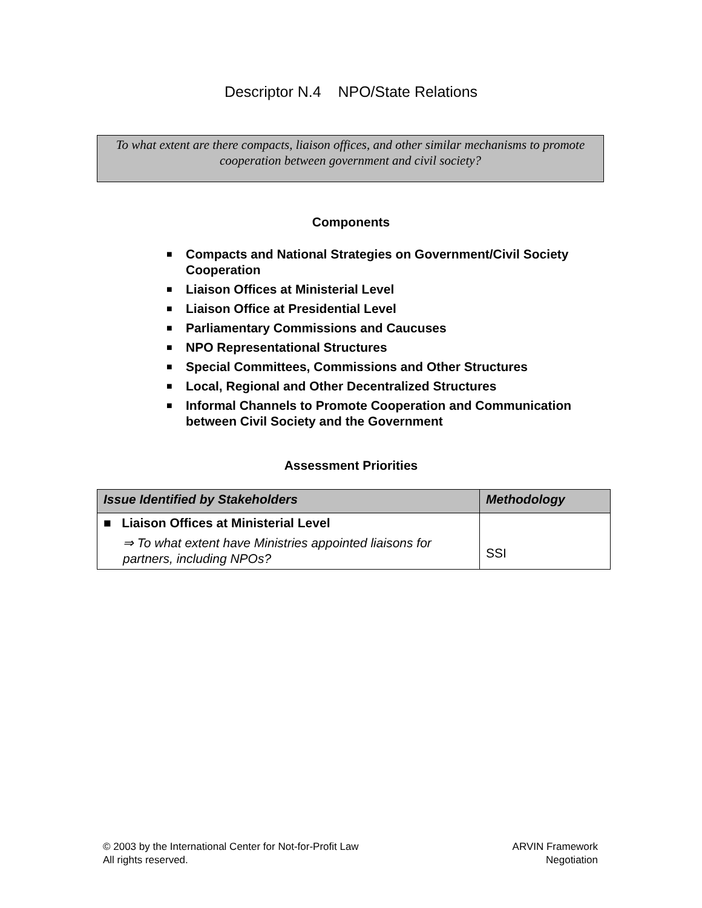Descriptor N.4 NPO/State Relations
To what extent are there compacts, liaison offices, and other similar mechanisms to promote cooperation between government and civil society?
Components
■ Compacts and National Strategies on Government/Civil Society Cooperation
■ Liaison Offices at Ministerial Level
■ Liaison Office at Presidential Level
■ Parliamentary Commissions and Caucuses
■ NPO Representational Structures
■ Special Committees, Commissions and Other Structures
■ Local, Regional and Other Decentralized Structures
■ Informal Channels to Promote Cooperation and Communication between Civil Society and the Government
Assessment Priorities
| Issue Identified by Stakeholders | Methodology |
| --- | --- |
| ■ Liaison Offices at Ministerial Level ⇒ To what extent have Ministries appointed liaisons for partners, including NPOs? | SSI |
© 2003 by the International Center for Not-for-Profit Law
All rights reserved.
ARVIN Framework
Negotiation